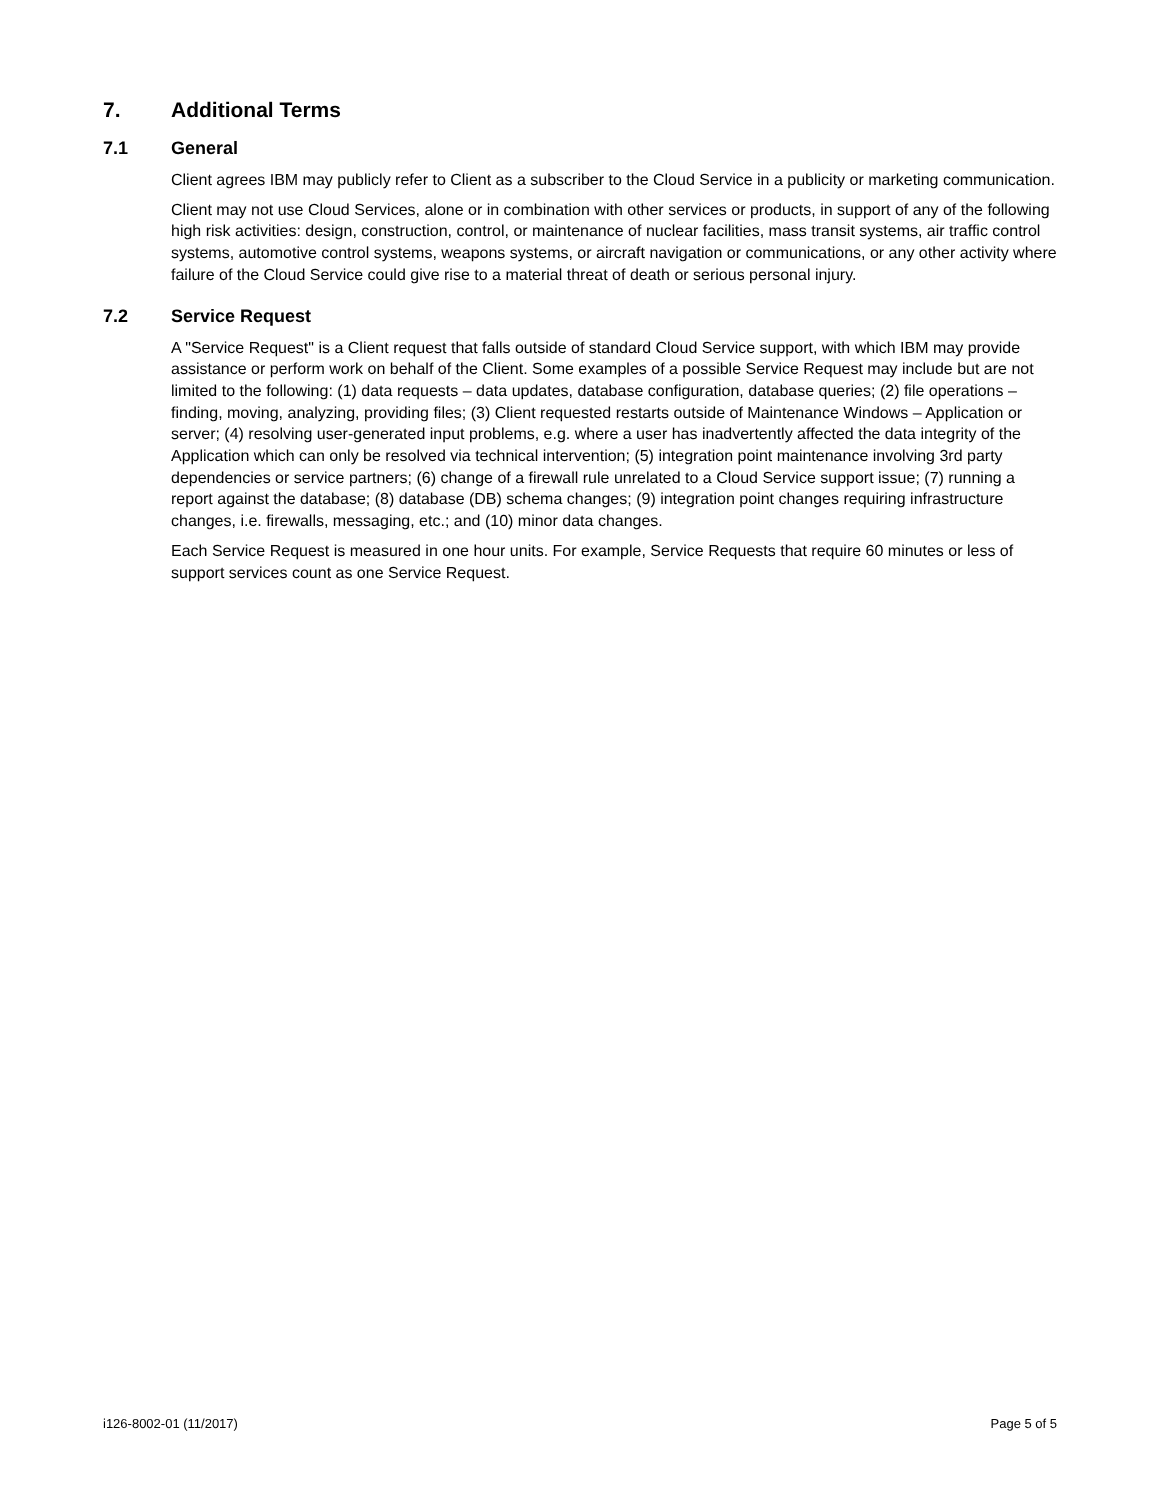7. Additional Terms
7.1 General
Client agrees IBM may publicly refer to Client as a subscriber to the Cloud Service in a publicity or marketing communication.
Client may not use Cloud Services, alone or in combination with other services or products, in support of any of the following high risk activities: design, construction, control, or maintenance of nuclear facilities, mass transit systems, air traffic control systems, automotive control systems, weapons systems, or aircraft navigation or communications, or any other activity where failure of the Cloud Service could give rise to a material threat of death or serious personal injury.
7.2 Service Request
A "Service Request" is a Client request that falls outside of standard Cloud Service support, with which IBM may provide assistance or perform work on behalf of the Client. Some examples of a possible Service Request may include but are not limited to the following: (1) data requests – data updates, database configuration, database queries; (2) file operations – finding, moving, analyzing, providing files; (3) Client requested restarts outside of Maintenance Windows – Application or server; (4) resolving user-generated input problems, e.g. where a user has inadvertently affected the data integrity of the Application which can only be resolved via technical intervention; (5) integration point maintenance involving 3rd party dependencies or service partners; (6) change of a firewall rule unrelated to a Cloud Service support issue; (7) running a report against the database; (8) database (DB) schema changes; (9) integration point changes requiring infrastructure changes, i.e. firewalls, messaging, etc.; and (10) minor data changes.
Each Service Request is measured in one hour units. For example, Service Requests that require 60 minutes or less of support services count as one Service Request.
i126-8002-01 (11/2017) Page 5 of 5